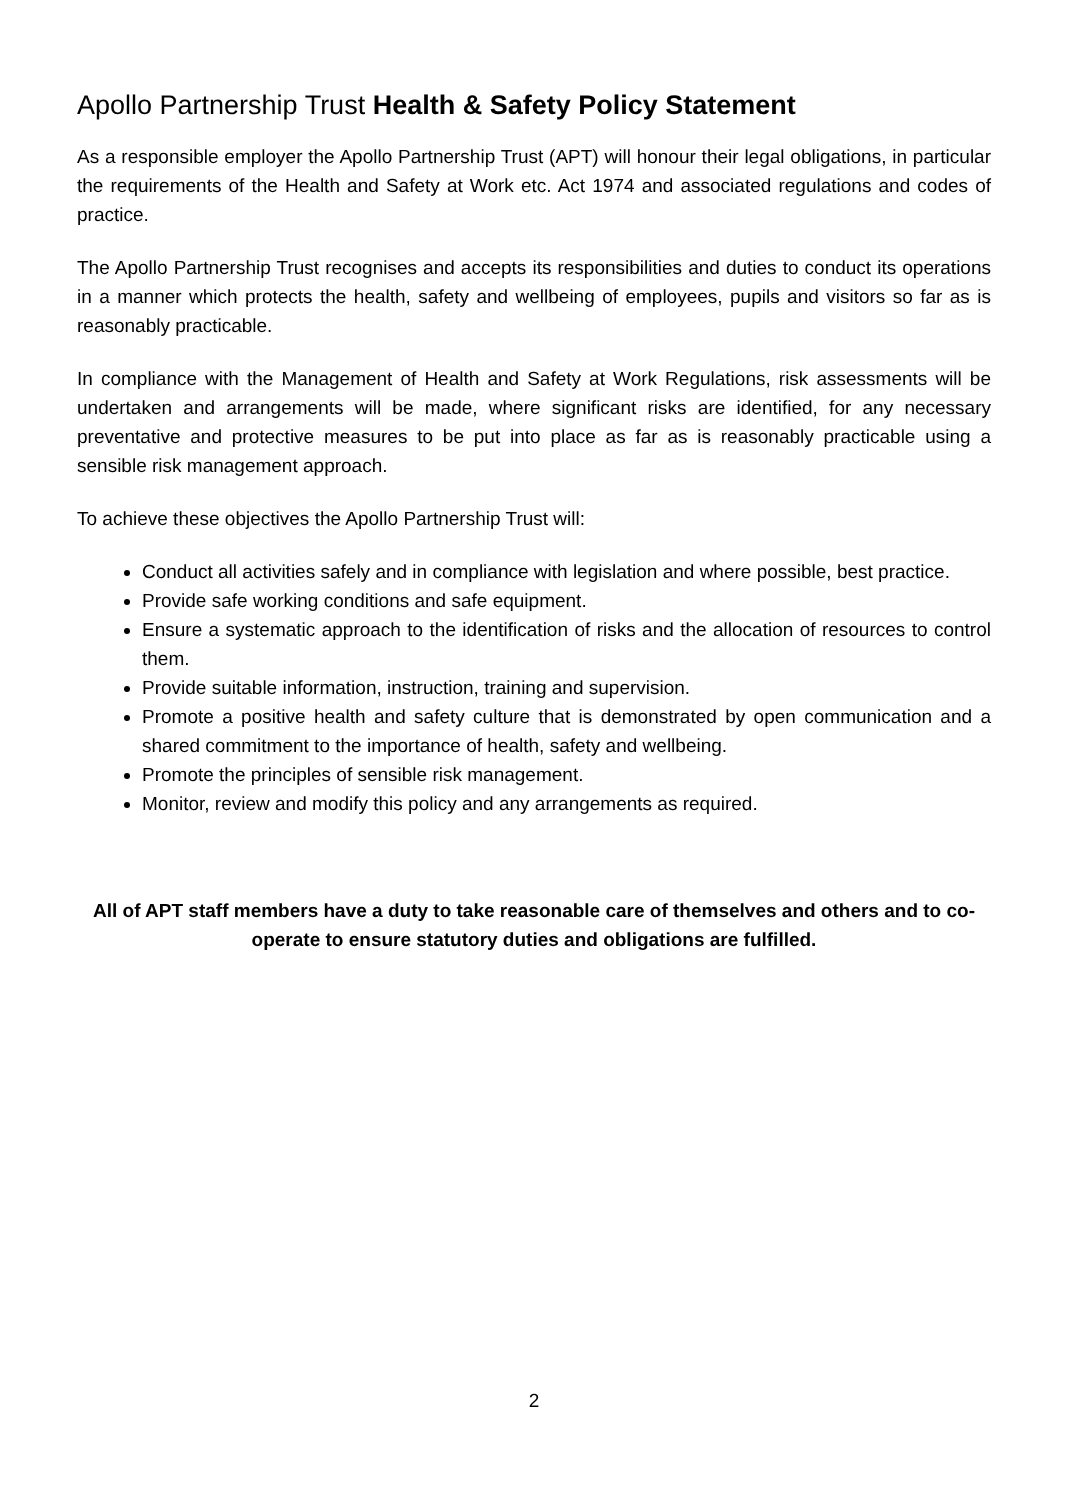Apollo Partnership Trust Health & Safety Policy Statement
As a responsible employer the Apollo Partnership Trust (APT) will honour their legal obligations, in particular the requirements of the Health and Safety at Work etc. Act 1974 and associated regulations and codes of practice.
The Apollo Partnership Trust recognises and accepts its responsibilities and duties to conduct its operations in a manner which protects the health, safety and wellbeing of employees, pupils and visitors so far as is reasonably practicable.
In compliance with the Management of Health and Safety at Work Regulations, risk assessments will be undertaken and arrangements will be made, where significant risks are identified, for any necessary preventative and protective measures to be put into place as far as is reasonably practicable using a sensible risk management approach.
To achieve these objectives the Apollo Partnership Trust will:
Conduct all activities safely and in compliance with legislation and where possible, best practice.
Provide safe working conditions and safe equipment.
Ensure a systematic approach to the identification of risks and the allocation of resources to control them.
Provide suitable information, instruction, training and supervision.
Promote a positive health and safety culture that is demonstrated by open communication and a shared commitment to the importance of health, safety and wellbeing.
Promote the principles of sensible risk management.
Monitor, review and modify this policy and any arrangements as required.
All of APT staff members have a duty to take reasonable care of themselves and others and to co-operate to ensure statutory duties and obligations are fulfilled.
2